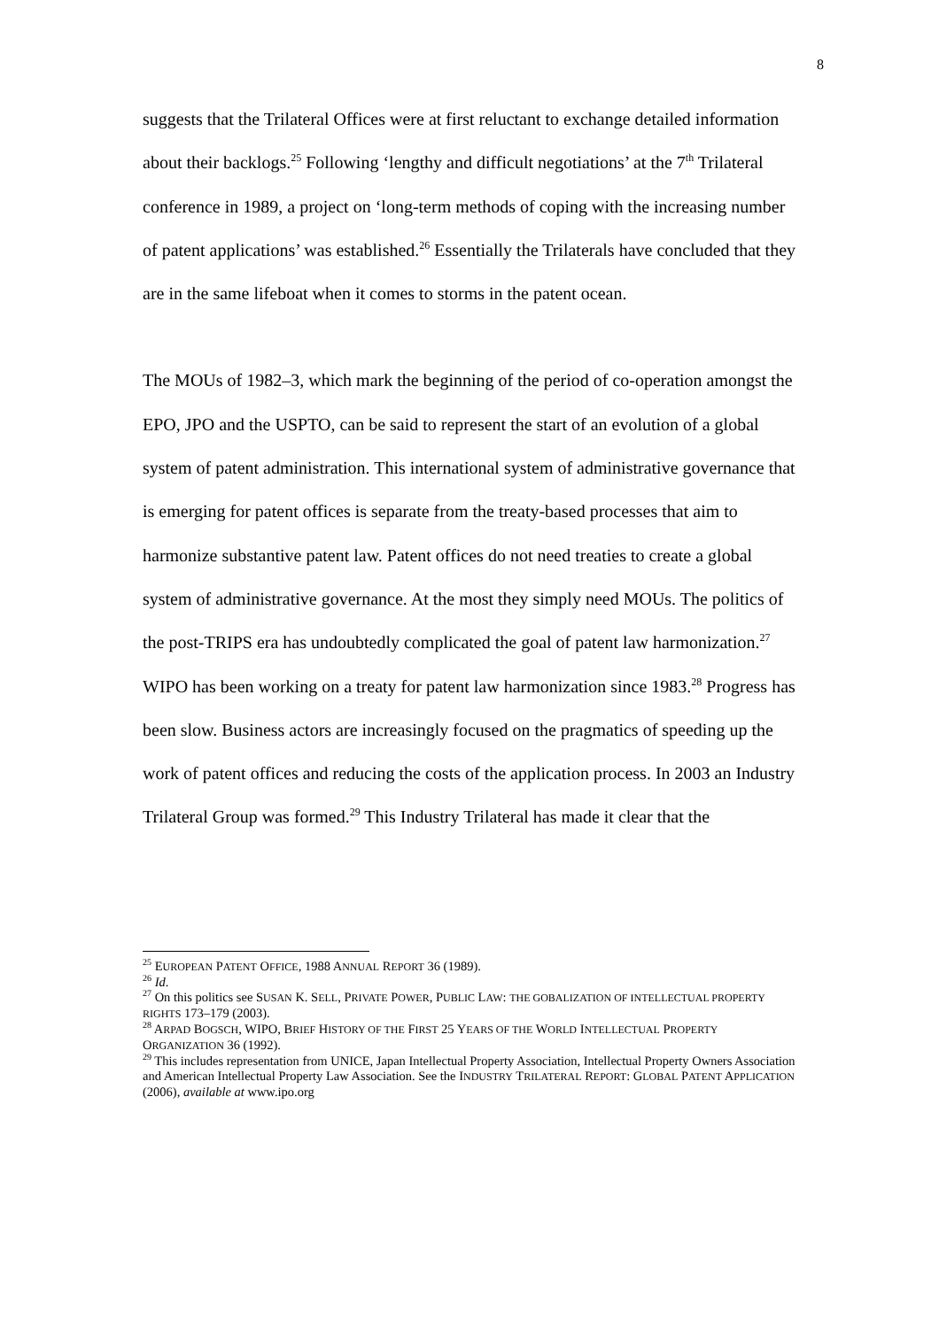8
suggests that the Trilateral Offices were at first reluctant to exchange detailed information about their backlogs.<sup>25</sup> Following ‘lengthy and difficult negotiations’ at the 7<sup>th</sup> Trilateral conference in 1989, a project on ‘long-term methods of coping with the increasing number of patent applications’ was established.<sup>26</sup> Essentially the Trilaterals have concluded that they are in the same lifeboat when it comes to storms in the patent ocean.
The MOUs of 1982–3, which mark the beginning of the period of co-operation amongst the EPO, JPO and the USPTO, can be said to represent the start of an evolution of a global system of patent administration. This international system of administrative governance that is emerging for patent offices is separate from the treaty-based processes that aim to harmonize substantive patent law. Patent offices do not need treaties to create a global system of administrative governance. At the most they simply need MOUs. The politics of the post-TRIPS era has undoubtedly complicated the goal of patent law harmonization.<sup>27</sup> WIPO has been working on a treaty for patent law harmonization since 1983.<sup>28</sup> Progress has been slow. Business actors are increasingly focused on the pragmatics of speeding up the work of patent offices and reducing the costs of the application process. In 2003 an Industry Trilateral Group was formed.<sup>29</sup> This Industry Trilateral has made it clear that the
<sup>25</sup> EUROPEAN PATENT OFFICE, 1988 ANNUAL REPORT 36 (1989).
<sup>26</sup> Id.
<sup>27</sup> On this politics see SUSAN K. SELL, PRIVATE POWER, PUBLIC LAW: THE GOBALIZATION OF INTELLECTUAL PROPERTY RIGHTS 173–179 (2003).
<sup>28</sup> ARPAD BOGSCH, WIPO, BRIEF HISTORY OF THE FIRST 25 YEARS OF THE WORLD INTELLECTUAL PROPERTY ORGANIZATION 36 (1992).
<sup>29</sup> This includes representation from UNICE, Japan Intellectual Property Association, Intellectual Property Owners Association and American Intellectual Property Law Association. See the INDUSTRY TRILATERAL REPORT: GLOBAL PATENT APPLICATION (2006), available at www.ipo.org